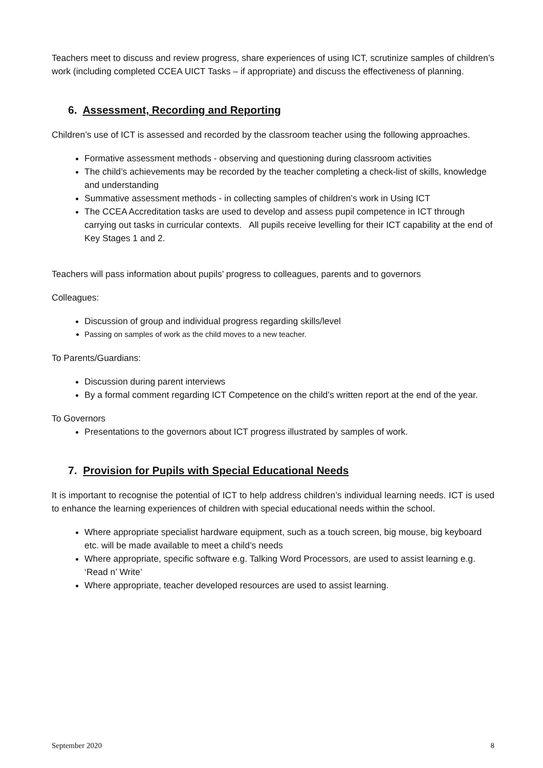Teachers meet to discuss and review progress, share experiences of using ICT, scrutinize samples of children’s work (including completed CCEA UICT Tasks – if appropriate) and discuss the effectiveness of planning.
6. Assessment, Recording and Reporting
Children’s use of ICT is assessed and recorded by the classroom teacher using the following approaches.
Formative assessment methods - observing and questioning during classroom activities
The child’s achievements may be recorded by the teacher completing a check-list of skills, knowledge and understanding
Summative assessment methods - in collecting samples of children’s work in Using ICT
The CCEA Accreditation tasks are used to develop and assess pupil competence in ICT through carrying out tasks in curricular contexts. All pupils receive levelling for their ICT capability at the end of Key Stages 1 and 2.
Teachers will pass information about pupils’ progress to colleagues, parents and to governors
Colleagues:
Discussion of group and individual progress regarding skills/level
Passing on samples of work as the child moves to a new teacher.
To Parents/Guardians:
Discussion during parent interviews
By a formal comment regarding ICT Competence on the child’s written report at the end of the year.
To Governors
Presentations to the governors about ICT progress illustrated by samples of work.
7. Provision for Pupils with Special Educational Needs
It is important to recognise the potential of ICT to help address children’s individual learning needs. ICT is used to enhance the learning experiences of children with special educational needs within the school.
Where appropriate specialist hardware equipment, such as a touch screen, big mouse, big keyboard etc. will be made available to meet a child’s needs
Where appropriate, specific software e.g. Talking Word Processors, are used to assist learning e.g. ‘Read n’ Write’
Where appropriate, teacher developed resources are used to assist learning.
September 2020 8